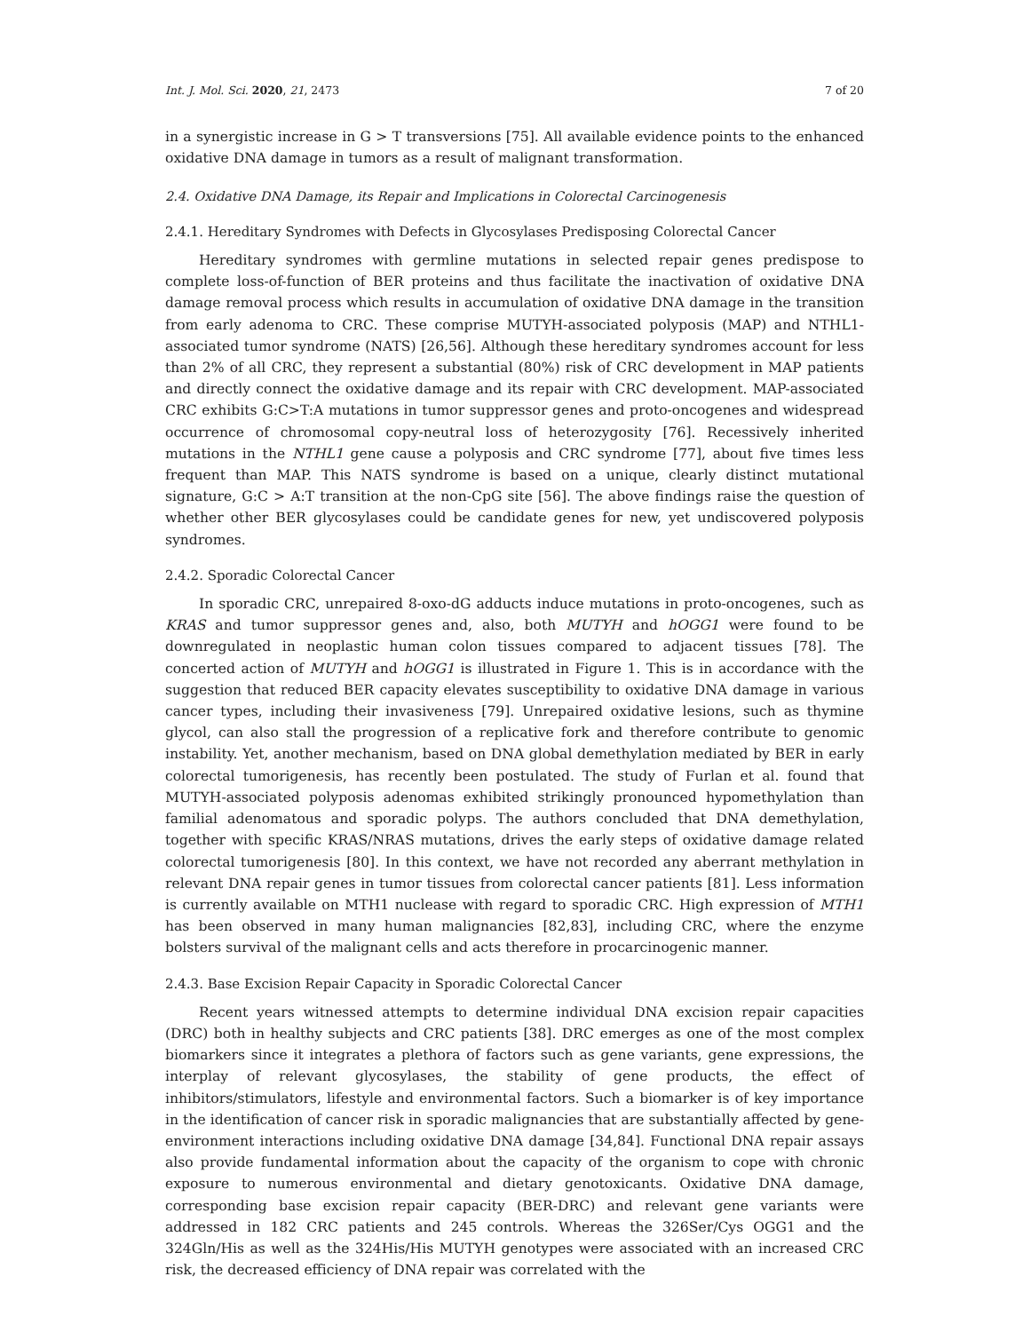Int. J. Mol. Sci. 2020, 21, 2473 7 of 20
in a synergistic increase in G > T transversions [75]. All available evidence points to the enhanced oxidative DNA damage in tumors as a result of malignant transformation.
2.4. Oxidative DNA Damage, its Repair and Implications in Colorectal Carcinogenesis
2.4.1. Hereditary Syndromes with Defects in Glycosylases Predisposing Colorectal Cancer
Hereditary syndromes with germline mutations in selected repair genes predispose to complete loss-of-function of BER proteins and thus facilitate the inactivation of oxidative DNA damage removal process which results in accumulation of oxidative DNA damage in the transition from early adenoma to CRC. These comprise MUTYH-associated polyposis (MAP) and NTHL1-associated tumor syndrome (NATS) [26,56]. Although these hereditary syndromes account for less than 2% of all CRC, they represent a substantial (80%) risk of CRC development in MAP patients and directly connect the oxidative damage and its repair with CRC development. MAP-associated CRC exhibits G:C>T:A mutations in tumor suppressor genes and proto-oncogenes and widespread occurrence of chromosomal copy-neutral loss of heterozygosity [76]. Recessively inherited mutations in the NTHL1 gene cause a polyposis and CRC syndrome [77], about five times less frequent than MAP. This NATS syndrome is based on a unique, clearly distinct mutational signature, G:C > A:T transition at the non-CpG site [56]. The above findings raise the question of whether other BER glycosylases could be candidate genes for new, yet undiscovered polyposis syndromes.
2.4.2. Sporadic Colorectal Cancer
In sporadic CRC, unrepaired 8-oxo-dG adducts induce mutations in proto-oncogenes, such as KRAS and tumor suppressor genes and, also, both MUTYH and hOGG1 were found to be downregulated in neoplastic human colon tissues compared to adjacent tissues [78]. The concerted action of MUTYH and hOGG1 is illustrated in Figure 1. This is in accordance with the suggestion that reduced BER capacity elevates susceptibility to oxidative DNA damage in various cancer types, including their invasiveness [79]. Unrepaired oxidative lesions, such as thymine glycol, can also stall the progression of a replicative fork and therefore contribute to genomic instability. Yet, another mechanism, based on DNA global demethylation mediated by BER in early colorectal tumorigenesis, has recently been postulated. The study of Furlan et al. found that MUTYH-associated polyposis adenomas exhibited strikingly pronounced hypomethylation than familial adenomatous and sporadic polyps. The authors concluded that DNA demethylation, together with specific KRAS/NRAS mutations, drives the early steps of oxidative damage related colorectal tumorigenesis [80]. In this context, we have not recorded any aberrant methylation in relevant DNA repair genes in tumor tissues from colorectal cancer patients [81]. Less information is currently available on MTH1 nuclease with regard to sporadic CRC. High expression of MTH1 has been observed in many human malignancies [82,83], including CRC, where the enzyme bolsters survival of the malignant cells and acts therefore in procarcinogenic manner.
2.4.3. Base Excision Repair Capacity in Sporadic Colorectal Cancer
Recent years witnessed attempts to determine individual DNA excision repair capacities (DRC) both in healthy subjects and CRC patients [38]. DRC emerges as one of the most complex biomarkers since it integrates a plethora of factors such as gene variants, gene expressions, the interplay of relevant glycosylases, the stability of gene products, the effect of inhibitors/stimulators, lifestyle and environmental factors. Such a biomarker is of key importance in the identification of cancer risk in sporadic malignancies that are substantially affected by gene-environment interactions including oxidative DNA damage [34,84]. Functional DNA repair assays also provide fundamental information about the capacity of the organism to cope with chronic exposure to numerous environmental and dietary genotoxicants. Oxidative DNA damage, corresponding base excision repair capacity (BER-DRC) and relevant gene variants were addressed in 182 CRC patients and 245 controls. Whereas the 326Ser/Cys OGG1 and the 324Gln/His as well as the 324His/His MUTYH genotypes were associated with an increased CRC risk, the decreased efficiency of DNA repair was correlated with the